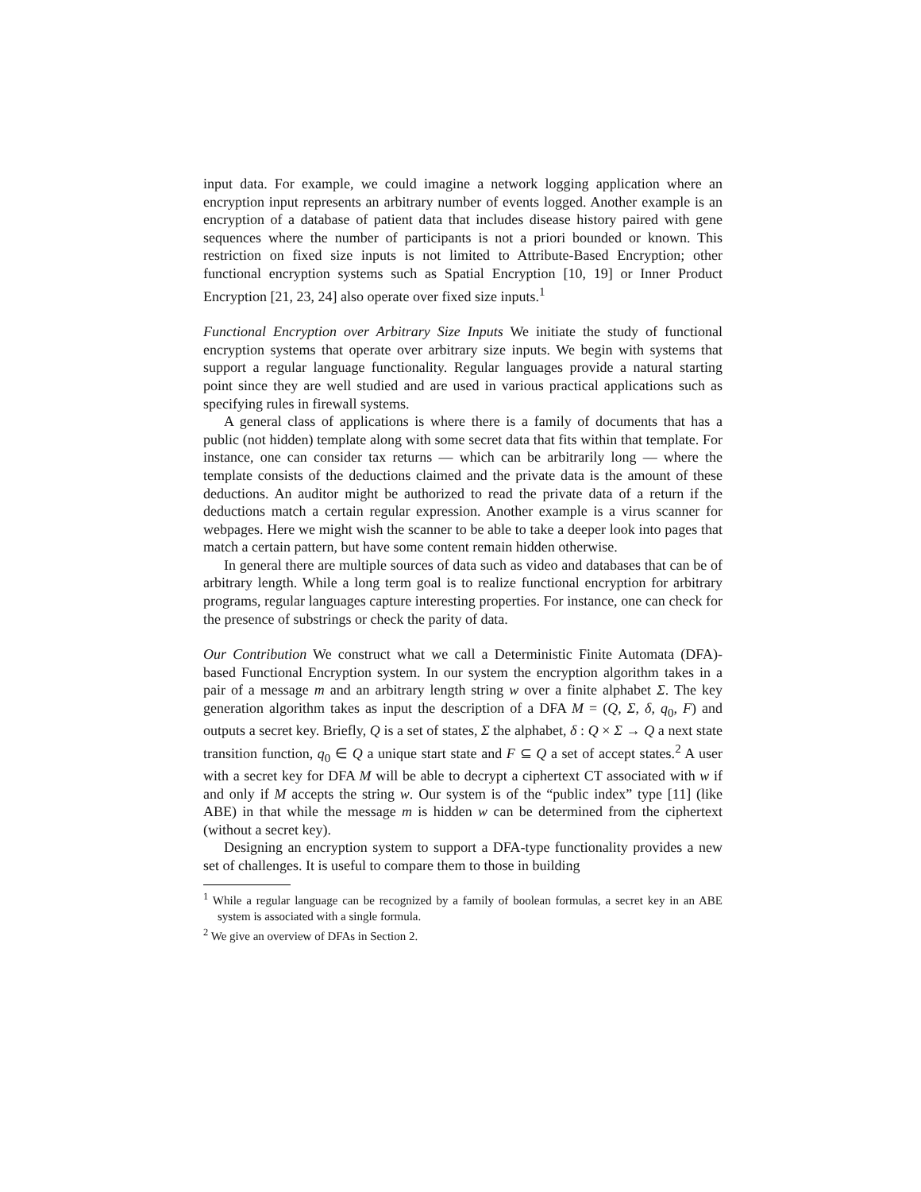input data. For example, we could imagine a network logging application where an encryption input represents an arbitrary number of events logged. Another example is an encryption of a database of patient data that includes disease history paired with gene sequences where the number of participants is not a priori bounded or known. This restriction on fixed size inputs is not limited to Attribute-Based Encryption; other functional encryption systems such as Spatial Encryption [10, 19] or Inner Product Encryption [21, 23, 24] also operate over fixed size inputs.<sup>1</sup>
Functional Encryption over Arbitrary Size Inputs We initiate the study of functional encryption systems that operate over arbitrary size inputs. We begin with systems that support a regular language functionality. Regular languages provide a natural starting point since they are well studied and are used in various practical applications such as specifying rules in firewall systems.
A general class of applications is where there is a family of documents that has a public (not hidden) template along with some secret data that fits within that template. For instance, one can consider tax returns — which can be arbitrarily long — where the template consists of the deductions claimed and the private data is the amount of these deductions. An auditor might be authorized to read the private data of a return if the deductions match a certain regular expression. Another example is a virus scanner for webpages. Here we might wish the scanner to be able to take a deeper look into pages that match a certain pattern, but have some content remain hidden otherwise.
In general there are multiple sources of data such as video and databases that can be of arbitrary length. While a long term goal is to realize functional encryption for arbitrary programs, regular languages capture interesting properties. For instance, one can check for the presence of substrings or check the parity of data.
Our Contribution We construct what we call a Deterministic Finite Automata (DFA)-based Functional Encryption system. In our system the encryption algorithm takes in a pair of a message m and an arbitrary length string w over a finite alphabet Σ. The key generation algorithm takes as input the description of a DFA M = (Q, Σ, δ, q<sub>0</sub>, F) and outputs a secret key. Briefly, Q is a set of states, Σ the alphabet, δ : Q × Σ → Q a next state transition function, q<sub>0</sub> ∈ Q a unique start state and F ⊆ Q a set of accept states.<sup>2</sup> A user with a secret key for DFA M will be able to decrypt a ciphertext CT associated with w if and only if M accepts the string w. Our system is of the “public index” type [11] (like ABE) in that while the message m is hidden w can be determined from the ciphertext (without a secret key).
Designing an encryption system to support a DFA-type functionality provides a new set of challenges. It is useful to compare them to those in building
<sup>1</sup> While a regular language can be recognized by a family of boolean formulas, a secret key in an ABE system is associated with a single formula.
<sup>2</sup> We give an overview of DFAs in Section 2.